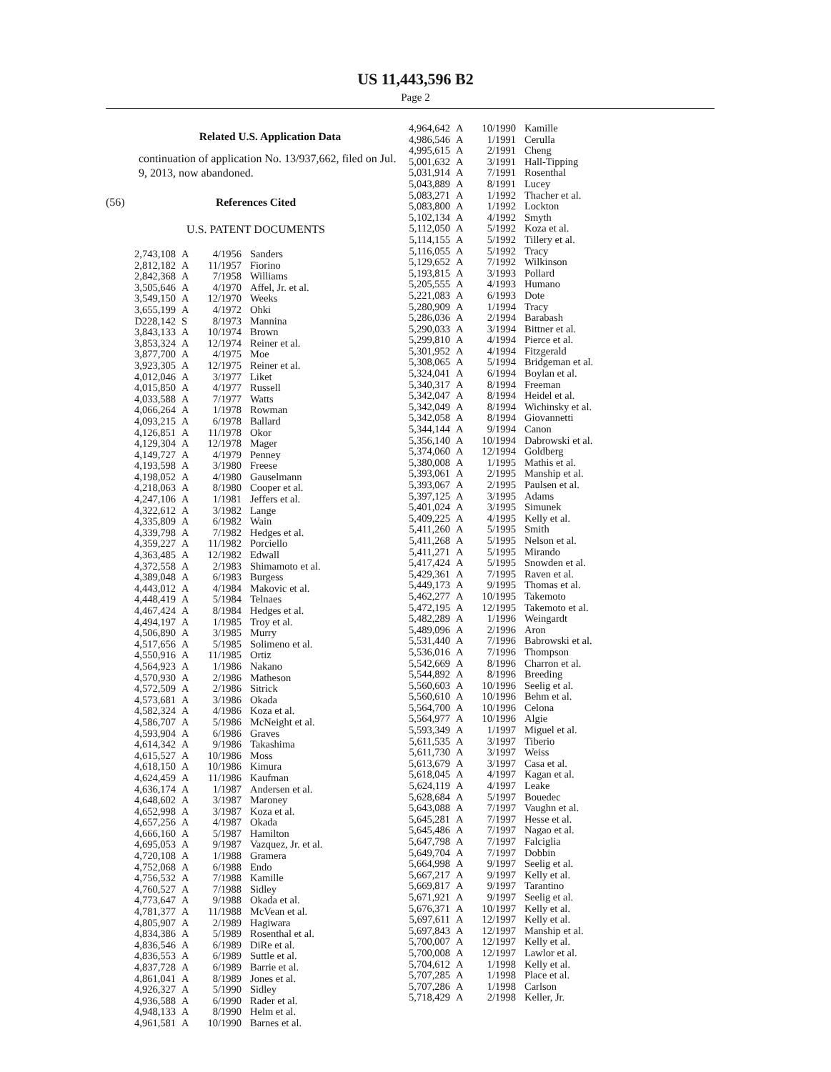US 11,443,596 B2
Page 2
Related U.S. Application Data
continuation of application No. 13/937,662, filed on Jul. 9, 2013, now abandoned.
(56) References Cited
U.S. PATENT DOCUMENTS
| 2,743,108 | A | 4/1956 | Sanders |
| 2,812,182 | A | 11/1957 | Fiorino |
| 2,842,368 | A | 7/1958 | Williams |
| 3,505,646 | A | 4/1970 | Affel, Jr. et al. |
| 3,549,150 | A | 12/1970 | Weeks |
| 3,655,199 | A | 4/1972 | Ohki |
| D228,142 | S | 8/1973 | Mannina |
| 3,843,133 | A | 10/1974 | Brown |
| 3,853,324 | A | 12/1974 | Reiner et al. |
| 3,877,700 | A | 4/1975 | Moe |
| 3,923,305 | A | 12/1975 | Reiner et al. |
| 4,012,046 | A | 3/1977 | Liket |
| 4,015,850 | A | 4/1977 | Russell |
| 4,033,588 | A | 7/1977 | Watts |
| 4,066,264 | A | 1/1978 | Rowman |
| 4,093,215 | A | 6/1978 | Ballard |
| 4,126,851 | A | 11/1978 | Okor |
| 4,129,304 | A | 12/1978 | Mager |
| 4,149,727 | A | 4/1979 | Penney |
| 4,193,598 | A | 3/1980 | Freese |
| 4,198,052 | A | 4/1980 | Gauselmann |
| 4,218,063 | A | 8/1980 | Cooper et al. |
| 4,247,106 | A | 1/1981 | Jeffers et al. |
| 4,322,612 | A | 3/1982 | Lange |
| 4,335,809 | A | 6/1982 | Wain |
| 4,339,798 | A | 7/1982 | Hedges et al. |
| 4,359,227 | A | 11/1982 | Porciello |
| 4,363,485 | A | 12/1982 | Edwall |
| 4,372,558 | A | 2/1983 | Shimamoto et al. |
| 4,389,048 | A | 6/1983 | Burgess |
| 4,443,012 | A | 4/1984 | Makovic et al. |
| 4,448,419 | A | 5/1984 | Telnaes |
| 4,467,424 | A | 8/1984 | Hedges et al. |
| 4,494,197 | A | 1/1985 | Troy et al. |
| 4,506,890 | A | 3/1985 | Murry |
| 4,517,656 | A | 5/1985 | Solimeno et al. |
| 4,550,916 | A | 11/1985 | Ortiz |
| 4,564,923 | A | 1/1986 | Nakano |
| 4,570,930 | A | 2/1986 | Matheson |
| 4,572,509 | A | 2/1986 | Sitrick |
| 4,573,681 | A | 3/1986 | Okada |
| 4,582,324 | A | 4/1986 | Koza et al. |
| 4,586,707 | A | 5/1986 | McNeight et al. |
| 4,593,904 | A | 6/1986 | Graves |
| 4,614,342 | A | 9/1986 | Takashima |
| 4,615,527 | A | 10/1986 | Moss |
| 4,618,150 | A | 10/1986 | Kimura |
| 4,624,459 | A | 11/1986 | Kaufman |
| 4,636,174 | A | 1/1987 | Andersen et al. |
| 4,648,602 | A | 3/1987 | Maroney |
| 4,652,998 | A | 3/1987 | Koza et al. |
| 4,657,256 | A | 4/1987 | Okada |
| 4,666,160 | A | 5/1987 | Hamilton |
| 4,695,053 | A | 9/1987 | Vazquez, Jr. et al. |
| 4,720,108 | A | 1/1988 | Gramera |
| 4,752,068 | A | 6/1988 | Endo |
| 4,756,532 | A | 7/1988 | Kamille |
| 4,760,527 | A | 7/1988 | Sidley |
| 4,773,647 | A | 9/1988 | Okada et al. |
| 4,781,377 | A | 11/1988 | McVean et al. |
| 4,805,907 | A | 2/1989 | Hagiwara |
| 4,834,386 | A | 5/1989 | Rosenthal et al. |
| 4,836,546 | A | 6/1989 | DiRe et al. |
| 4,836,553 | A | 6/1989 | Suttle et al. |
| 4,837,728 | A | 6/1989 | Barrie et al. |
| 4,861,041 | A | 8/1989 | Jones et al. |
| 4,926,327 | A | 5/1990 | Sidley |
| 4,936,588 | A | 6/1990 | Rader et al. |
| 4,948,133 | A | 8/1990 | Helm et al. |
| 4,961,581 | A | 10/1990 | Barnes et al. |
| 4,964,642 | A | 10/1990 | Kamille |
| 4,986,546 | A | 1/1991 | Cerulla |
| 4,995,615 | A | 2/1991 | Cheng |
| 5,001,632 | A | 3/1991 | Hall-Tipping |
| 5,031,914 | A | 7/1991 | Rosenthal |
| 5,043,889 | A | 8/1991 | Lucey |
| 5,083,271 | A | 1/1992 | Thacher et al. |
| 5,083,800 | A | 1/1992 | Lockton |
| 5,102,134 | A | 4/1992 | Smyth |
| 5,112,050 | A | 5/1992 | Koza et al. |
| 5,114,155 | A | 5/1992 | Tillery et al. |
| 5,116,055 | A | 5/1992 | Tracy |
| 5,129,652 | A | 7/1992 | Wilkinson |
| 5,193,815 | A | 3/1993 | Pollard |
| 5,205,555 | A | 4/1993 | Humano |
| 5,221,083 | A | 6/1993 | Dote |
| 5,280,909 | A | 1/1994 | Tracy |
| 5,286,036 | A | 2/1994 | Barabash |
| 5,290,033 | A | 3/1994 | Bittner et al. |
| 5,299,810 | A | 4/1994 | Pierce et al. |
| 5,301,952 | A | 4/1994 | Fitzgerald |
| 5,308,065 | A | 5/1994 | Bridgeman et al. |
| 5,324,041 | A | 6/1994 | Boylan et al. |
| 5,340,317 | A | 8/1994 | Freeman |
| 5,342,047 | A | 8/1994 | Heidel et al. |
| 5,342,049 | A | 8/1994 | Wichinsky et al. |
| 5,342,058 | A | 8/1994 | Giovannetti |
| 5,344,144 | A | 9/1994 | Canon |
| 5,356,140 | A | 10/1994 | Dabrowski et al. |
| 5,374,060 | A | 12/1994 | Goldberg |
| 5,380,008 | A | 1/1995 | Mathis et al. |
| 5,393,061 | A | 2/1995 | Manship et al. |
| 5,393,067 | A | 2/1995 | Paulsen et al. |
| 5,397,125 | A | 3/1995 | Adams |
| 5,401,024 | A | 3/1995 | Simunek |
| 5,409,225 | A | 4/1995 | Kelly et al. |
| 5,411,260 | A | 5/1995 | Smith |
| 5,411,268 | A | 5/1995 | Nelson et al. |
| 5,411,271 | A | 5/1995 | Mirando |
| 5,417,424 | A | 5/1995 | Snowden et al. |
| 5,429,361 | A | 7/1995 | Raven et al. |
| 5,449,173 | A | 9/1995 | Thomas et al. |
| 5,462,277 | A | 10/1995 | Takemoto |
| 5,472,195 | A | 12/1995 | Takemoto et al. |
| 5,482,289 | A | 1/1996 | Weingardt |
| 5,489,096 | A | 2/1996 | Aron |
| 5,531,440 | A | 7/1996 | Babrowski et al. |
| 5,536,016 | A | 7/1996 | Thompson |
| 5,542,669 | A | 8/1996 | Charron et al. |
| 5,544,892 | A | 8/1996 | Breeding |
| 5,560,603 | A | 10/1996 | Seelig et al. |
| 5,560,610 | A | 10/1996 | Behm et al. |
| 5,564,700 | A | 10/1996 | Celona |
| 5,564,977 | A | 10/1996 | Algie |
| 5,593,349 | A | 1/1997 | Miguel et al. |
| 5,611,535 | A | 3/1997 | Tiberio |
| 5,611,730 | A | 3/1997 | Weiss |
| 5,613,679 | A | 3/1997 | Casa et al. |
| 5,618,045 | A | 4/1997 | Kagan et al. |
| 5,624,119 | A | 4/1997 | Leake |
| 5,628,684 | A | 5/1997 | Bouedec |
| 5,643,088 | A | 7/1997 | Vaughn et al. |
| 5,645,281 | A | 7/1997 | Hesse et al. |
| 5,645,486 | A | 7/1997 | Nagao et al. |
| 5,647,798 | A | 7/1997 | Falciglia |
| 5,649,704 | A | 7/1997 | Dobbin |
| 5,664,998 | A | 9/1997 | Seelig et al. |
| 5,667,217 | A | 9/1997 | Kelly et al. |
| 5,669,817 | A | 9/1997 | Tarantino |
| 5,671,921 | A | 9/1997 | Seelig et al. |
| 5,676,371 | A | 10/1997 | Kelly et al. |
| 5,697,611 | A | 12/1997 | Kelly et al. |
| 5,697,843 | A | 12/1997 | Manship et al. |
| 5,700,007 | A | 12/1997 | Kelly et al. |
| 5,700,008 | A | 12/1997 | Lawlor et al. |
| 5,704,612 | A | 1/1998 | Kelly et al. |
| 5,707,285 | A | 1/1998 | Place et al. |
| 5,707,286 | A | 1/1998 | Carlson |
| 5,718,429 | A | 2/1998 | Keller, Jr. |